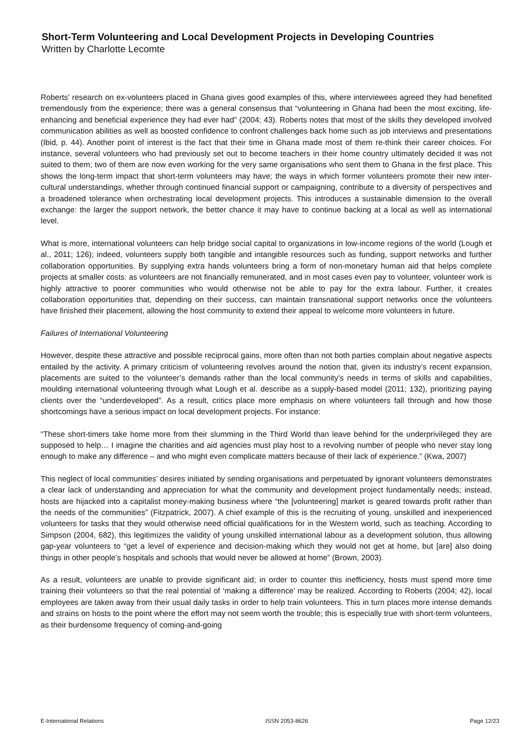Short-Term Volunteering and Local Development Projects in Developing Countries
Written by Charlotte Lecomte
Roberts’ research on ex-volunteers placed in Ghana gives good examples of this, where interviewees agreed they had benefited tremendously from the experience; there was a general consensus that “volunteering in Ghana had been the most exciting, life-enhancing and beneficial experience they had ever had” (2004; 43). Roberts notes that most of the skills they developed involved communication abilities as well as boosted confidence to confront challenges back home such as job interviews and presentations (Ibid, p. 44). Another point of interest is the fact that their time in Ghana made most of them re-think their career choices. For instance, several volunteers who had previously set out to become teachers in their home country ultimately decided it was not suited to them; two of them are now even working for the very same organisations who sent them to Ghana in the first place. This shows the long-term impact that short-term volunteers may have; the ways in which former volunteers promote their new inter-cultural understandings, whether through continued financial support or campaigning, contribute to a diversity of perspectives and a broadened tolerance when orchestrating local development projects. This introduces a sustainable dimension to the overall exchange: the larger the support network, the better chance it may have to continue backing at a local as well as international level.
What is more, international volunteers can help bridge social capital to organizations in low-income regions of the world (Lough et al., 2011; 126); indeed, volunteers supply both tangible and intangible resources such as funding, support networks and further collaboration opportunities. By supplying extra hands volunteers bring a form of non-monetary human aid that helps complete projects at smaller costs: as volunteers are not financially remunerated, and in most cases even pay to volunteer, volunteer work is highly attractive to poorer communities who would otherwise not be able to pay for the extra labour. Further, it creates collaboration opportunities that, depending on their success, can maintain transnational support networks once the volunteers have finished their placement, allowing the host community to extend their appeal to welcome more volunteers in future.
Failures of International Volunteering
However, despite these attractive and possible reciprocal gains, more often than not both parties complain about negative aspects entailed by the activity. A primary criticism of volunteering revolves around the notion that, given its industry’s recent expansion, placements are suited to the volunteer’s demands rather than the local community’s needs in terms of skills and capabilities, moulding international volunteering through what Lough et al. describe as a supply-based model (2011; 132), prioritizing paying clients over the “underdeveloped”. As a result, critics place more emphasis on where volunteers fall through and how those shortcomings have a serious impact on local development projects. For instance:
“These short-timers take home more from their slumming in the Third World than leave behind for the underprivileged they are supposed to help… I imagine the charities and aid agencies must play host to a revolving number of people who never stay long enough to make any difference – and who might even complicate matters because of their lack of experience.” (Kwa, 2007)
This neglect of local communities’ desires initiated by sending organisations and perpetuated by ignorant volunteers demonstrates a clear lack of understanding and appreciation for what the community and development project fundamentally needs; instead, hosts are hijacked into a capitalist money-making business where “the [volunteering] market is geared towards profit rather than the needs of the communities” (Fitzpatrick, 2007). A chief example of this is the recruiting of young, unskilled and inexperienced volunteers for tasks that they would otherwise need official qualifications for in the Western world, such as teaching. According to Simpson (2004, 682), this legitimizes the validity of young unskilled international labour as a development solution, thus allowing gap-year volunteers to “get a level of experience and decision-making which they would not get at home, but [are] also doing things in other people’s hospitals and schools that would never be allowed at home” (Brown, 2003).
As a result, volunteers are unable to provide significant aid; in order to counter this inefficiency, hosts must spend more time training their volunteers so that the real potential of ‘making a difference’ may be realized. According to Roberts (2004; 42), local employees are taken away from their usual daily tasks in order to help train volunteers. This in turn places more intense demands and strains on hosts to the point where the effort may not seem worth the trouble; this is especially true with short-term volunteers, as their burdensome frequency of coming-and-going
E-International Relations ISSN 2053-8626 Page 12/23